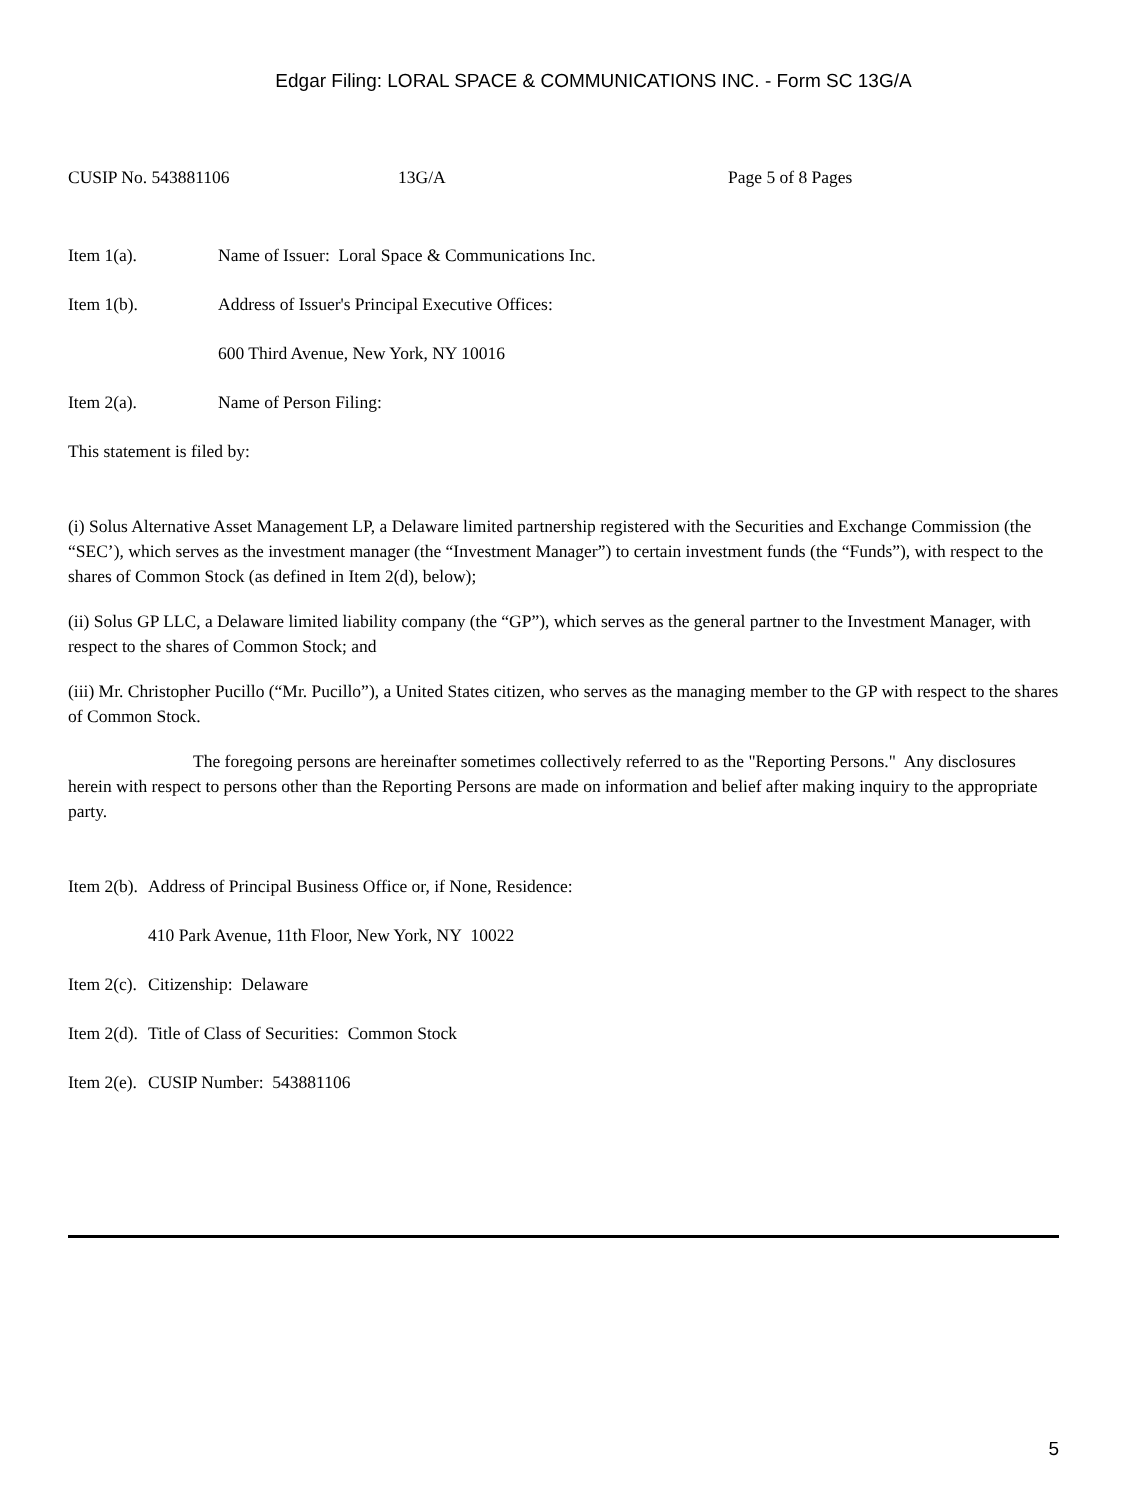Edgar Filing: LORAL SPACE & COMMUNICATIONS INC. - Form SC 13G/A
CUSIP No. 543881106 13G/A Page 5 of 8 Pages
Item 1(a). Name of Issuer: Loral Space & Communications Inc.
Item 1(b). Address of Issuer's Principal Executive Offices:
600 Third Avenue, New York, NY 10016
Item 2(a). Name of Person Filing:
This statement is filed by:
(i) Solus Alternative Asset Management LP, a Delaware limited partnership registered with the Securities and Exchange Commission (the “SEC’), which serves as the investment manager (the “Investment Manager”) to certain investment funds (the “Funds”), with respect to the shares of Common Stock (as defined in Item 2(d), below);
(ii) Solus GP LLC, a Delaware limited liability company (the “GP”), which serves as the general partner to the Investment Manager, with respect to the shares of Common Stock; and
(iii) Mr. Christopher Pucillo (“Mr. Pucillo”), a United States citizen, who serves as the managing member to the GP with respect to the shares of Common Stock.
The foregoing persons are hereinafter sometimes collectively referred to as the "Reporting Persons." Any disclosures herein with respect to persons other than the Reporting Persons are made on information and belief after making inquiry to the appropriate party.
Item 2(b). Address of Principal Business Office or, if None, Residence:
410 Park Avenue, 11th Floor, New York, NY 10022
Item 2(c). Citizenship: Delaware
Item 2(d). Title of Class of Securities: Common Stock
Item 2(e). CUSIP Number: 543881106
5